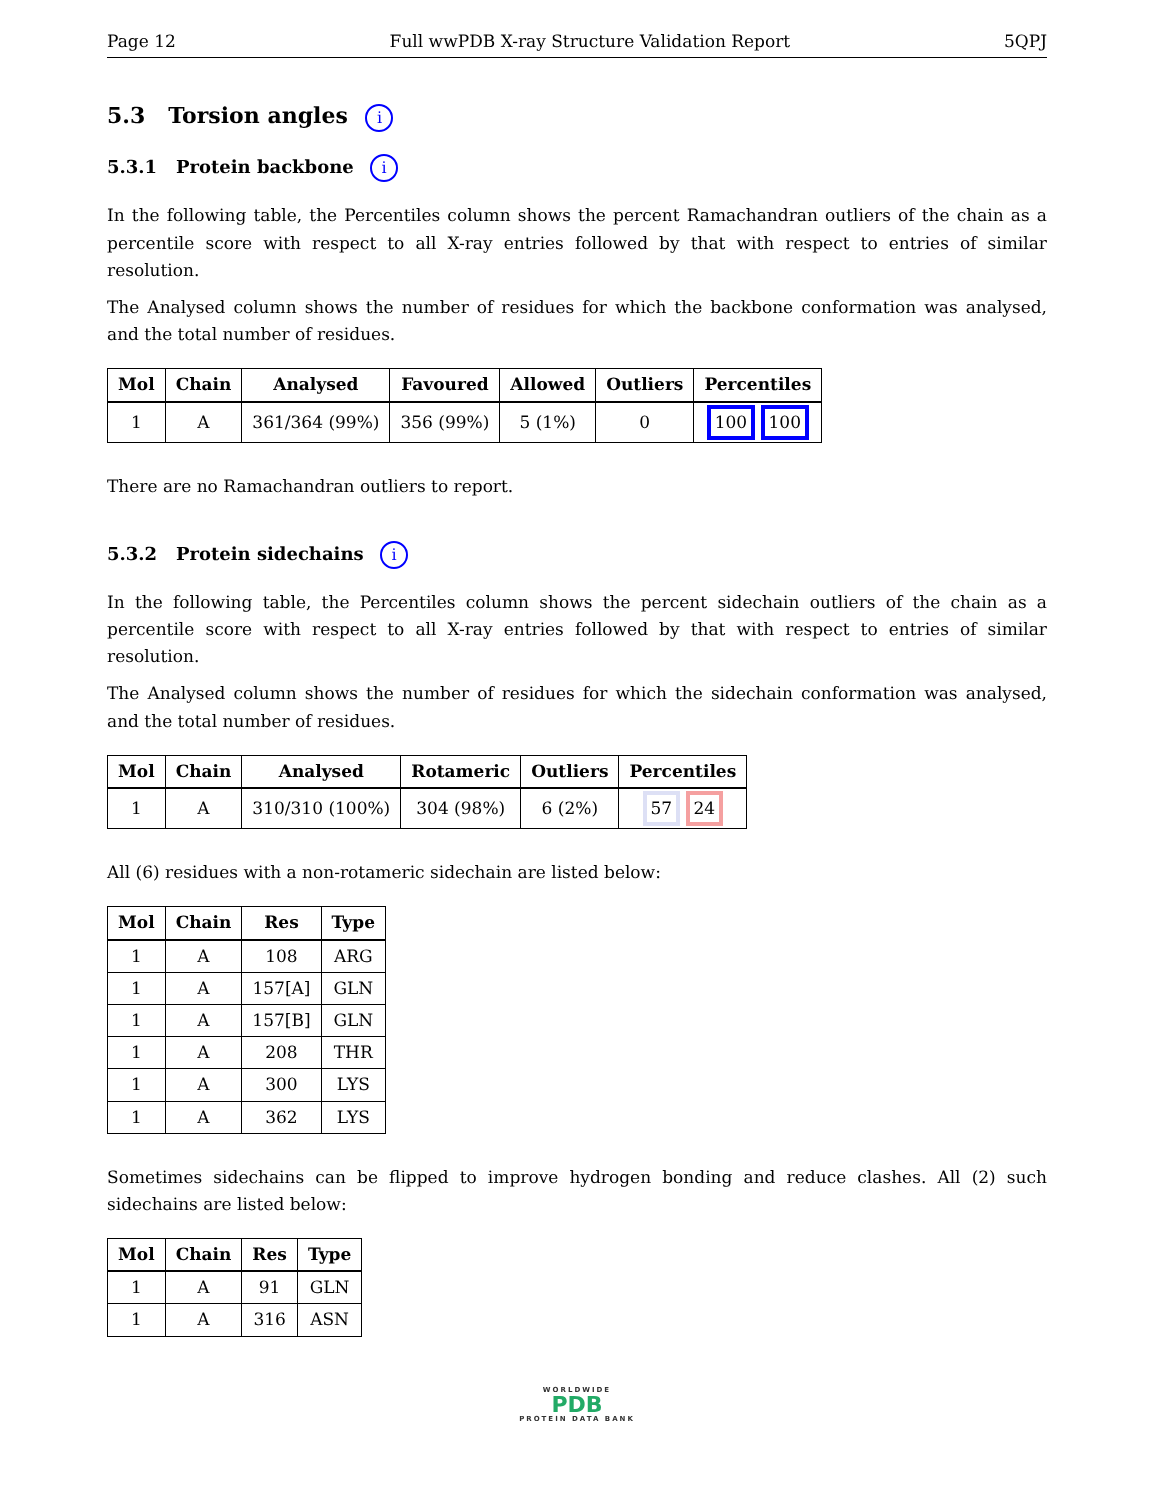Page 12 Full wwPDB X-ray Structure Validation Report 5QPJ
5.3 Torsion angles i
5.3.1 Protein backbone i
In the following table, the Percentiles column shows the percent Ramachandran outliers of the chain as a percentile score with respect to all X-ray entries followed by that with respect to entries of similar resolution.
The Analysed column shows the number of residues for which the backbone conformation was analysed, and the total number of residues.
| Mol | Chain | Analysed | Favoured | Allowed | Outliers | Percentiles |
| --- | --- | --- | --- | --- | --- | --- |
| 1 | A | 361/364 (99%) | 356 (99%) | 5 (1%) | 0 | 100 100 |
There are no Ramachandran outliers to report.
5.3.2 Protein sidechains i
In the following table, the Percentiles column shows the percent sidechain outliers of the chain as a percentile score with respect to all X-ray entries followed by that with respect to entries of similar resolution.
The Analysed column shows the number of residues for which the sidechain conformation was analysed, and the total number of residues.
| Mol | Chain | Analysed | Rotameric | Outliers | Percentiles |
| --- | --- | --- | --- | --- | --- |
| 1 | A | 310/310 (100%) | 304 (98%) | 6 (2%) | 57 24 |
All (6) residues with a non-rotameric sidechain are listed below:
| Mol | Chain | Res | Type |
| --- | --- | --- | --- |
| 1 | A | 108 | ARG |
| 1 | A | 157[A] | GLN |
| 1 | A | 157[B] | GLN |
| 1 | A | 208 | THR |
| 1 | A | 300 | LYS |
| 1 | A | 362 | LYS |
Sometimes sidechains can be flipped to improve hydrogen bonding and reduce clashes. All (2) such sidechains are listed below:
| Mol | Chain | Res | Type |
| --- | --- | --- | --- |
| 1 | A | 91 | GLN |
| 1 | A | 316 | ASN |
WORLDWIDE
PDB
PROTEIN DATA BANK